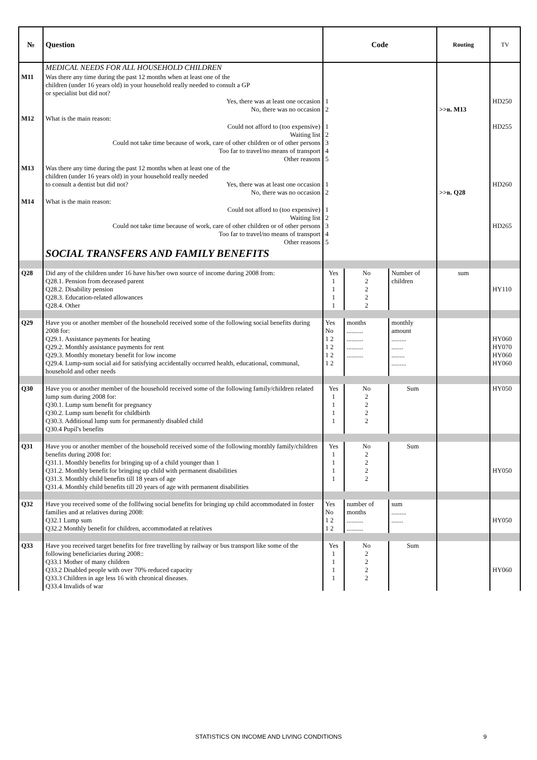| № | Question | Code | | | Routing | TV |
| --- | --- | --- | --- | --- | --- | --- |
| | MEDICAL NEEDS FOR ALL HOUSEHOLD CHILDREN | | | | | |
| M11 | Was there any time during the past 12 months when at least one of the children (under 16 years old) in your household really needed to consult a GP or specialist but did not? Yes, there was at least one occasion No, there was no occasion | 1 2 | | | >>в. M13 | HD250 |
| M12 | What is the main reason: Could not afford to (too expensive) Waiting list Could not take time because of work, care of other children or of other persons Too far to travel/no means of transport Other reasons | 1 2 3 4 5 | | | | HD255 |
| M13 | Was there any time during the past 12 months when at least one of the children (under 16 years old) in your household really needed to consult a dentist but did not? Yes, there was at least one occasion No, there was no occasion | 1 2 | | | >>в. Q28 | HD260 |
| M14 | What is the main reason: Could not afford to (too expensive) Waiting list Could not take time because of work, care of other children or of other persons Too far to travel/no means of transport Other reasons | 1 2 3 4 5 | | | | HD265 |
| | SOCIAL TRANSFERS AND FAMILY BENEFITS | | | | | |
| Q28 | Did any of the children under 16 have his/her own source of income during 2008 from: Q28.1. Pension from deceased parent Q28.2. Disability pension Q28.3. Education-related allowances Q28.4. Other | Yes 1 1 1 1 | No 2 2 2 2 | Number of children | sum | HY110 |
| Q29 | Have you or another member of the household received some of the following social benefits during 2008 for: Q29.1. Assistance payments for heating Q29.2. Monthly assistance payments for rent Q29.3. Monthly monetary benefit for low income Q29.4. Lump-sum social aid for satisfying accidentally occurred health, educational, communal, household and other needs | Yes No 1 2 1 2 1 2 1 2 | months .......... .......... .......... .......... | monthly amount ......... ....... ........ ......... | | HY060 HY070 HY060 HY060 |
| Q30 | Have you or another member of the household received some of the following family/children related lump sum during 2008 for: Q30.1. Lump sum benefit for pregnancy Q30.2. Lump sum benefit for childbirth Q30.3. Additional lump sum for permanently disabled child Q30.4 Pupil's benefits | Yes 1 1 1 1 | No 2 2 2 2 | Sum | | HY050 |
| Q31 | Have you or another member of the household received some of the following monthly family/children benefits during 2008 for: Q31.1. Monthly benefits for bringing up of a child younger than 1 Q31.2. Monthly benefit for bringing up child with permanent disabilities Q31.3. Monthly child benefits till 18 years of age Q31.4. Monthly child benefits till 20 years of age with permanent disabilities | Yes 1 1 1 1 | No 2 2 2 2 | Sum | | HY050 |
| Q32 | Have you received some of the follfwing social benefits for bringing up child accommodated in foster families and at relatives during 2008: Q32.1 Lump sum Q32.2 Monthly benefit for children, accommodated at relatives | Yes No 1 2 1 2 | number of months .......... .......... | sum ......... ....... | | HY050 |
| Q33 | Have you received target benefits for free travelling by railway or bus transport like some of the following beneficiaries during 2008:: Q33.1 Mother of many children Q33.2 Disabled people with over 70% reduced capacity Q33.3 Children in age less 16 with chronical diseases. Q33.4 Invalids of war | Yes 1 1 1 1 | No 2 2 2 2 | Sum | | HY060 |
STATISTICS ON INCOME AND LIVING CONDITIONS 9